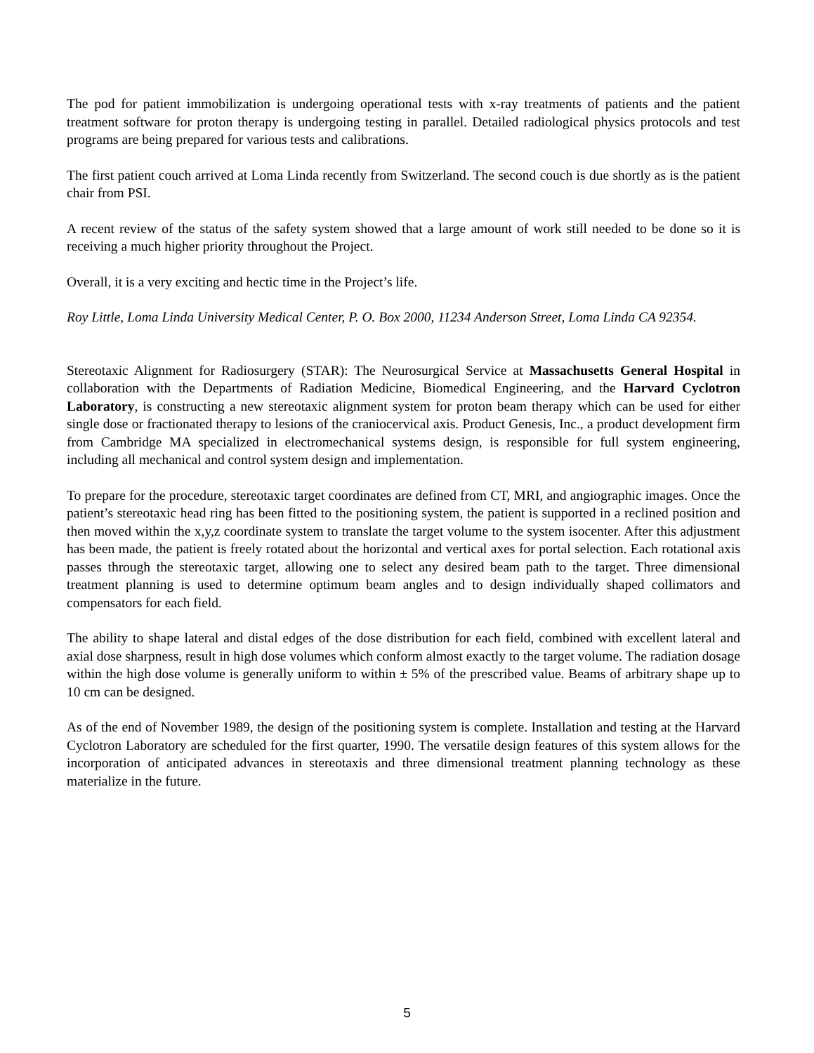The pod for patient immobilization is undergoing operational tests with x-ray treatments of patients and the patient treatment software for proton therapy is undergoing testing in parallel. Detailed radiological physics protocols and test programs are being prepared for various tests and calibrations.
The first patient couch arrived at Loma Linda recently from Switzerland. The second couch is due shortly as is the patient chair from PSI.
A recent review of the status of the safety system showed that a large amount of work still needed to be done so it is receiving a much higher priority throughout the Project.
Overall, it is a very exciting and hectic time in the Project’s life.
Roy Little, Loma Linda University Medical Center, P. O. Box 2000, 11234 Anderson Street, Loma Linda CA 92354.
Stereotaxic Alignment for Radiosurgery (STAR): The Neurosurgical Service at Massachusetts General Hospital in collaboration with the Departments of Radiation Medicine, Biomedical Engineering, and the Harvard Cyclotron Laboratory, is constructing a new stereotaxic alignment system for proton beam therapy which can be used for either single dose or fractionated therapy to lesions of the craniocervical axis. Product Genesis, Inc., a product development firm from Cambridge MA specialized in electromechanical systems design, is responsible for full system engineering, including all mechanical and control system design and implementation.
To prepare for the procedure, stereotaxic target coordinates are defined from CT, MRI, and angiographic images. Once the patient’s stereotaxic head ring has been fitted to the positioning system, the patient is supported in a reclined position and then moved within the x,y,z coordinate system to translate the target volume to the system isocenter. After this adjustment has been made, the patient is freely rotated about the horizontal and vertical axes for portal selection. Each rotational axis passes through the stereotaxic target, allowing one to select any desired beam path to the target. Three dimensional treatment planning is used to determine optimum beam angles and to design individually shaped collimators and compensators for each field.
The ability to shape lateral and distal edges of the dose distribution for each field, combined with excellent lateral and axial dose sharpness, result in high dose volumes which conform almost exactly to the target volume. The radiation dosage within the high dose volume is generally uniform to within ± 5% of the prescribed value. Beams of arbitrary shape up to 10 cm can be designed.
As of the end of November 1989, the design of the positioning system is complete. Installation and testing at the Harvard Cyclotron Laboratory are scheduled for the first quarter, 1990. The versatile design features of this system allows for the incorporation of anticipated advances in stereotaxis and three dimensional treatment planning technology as these materialize in the future.
5